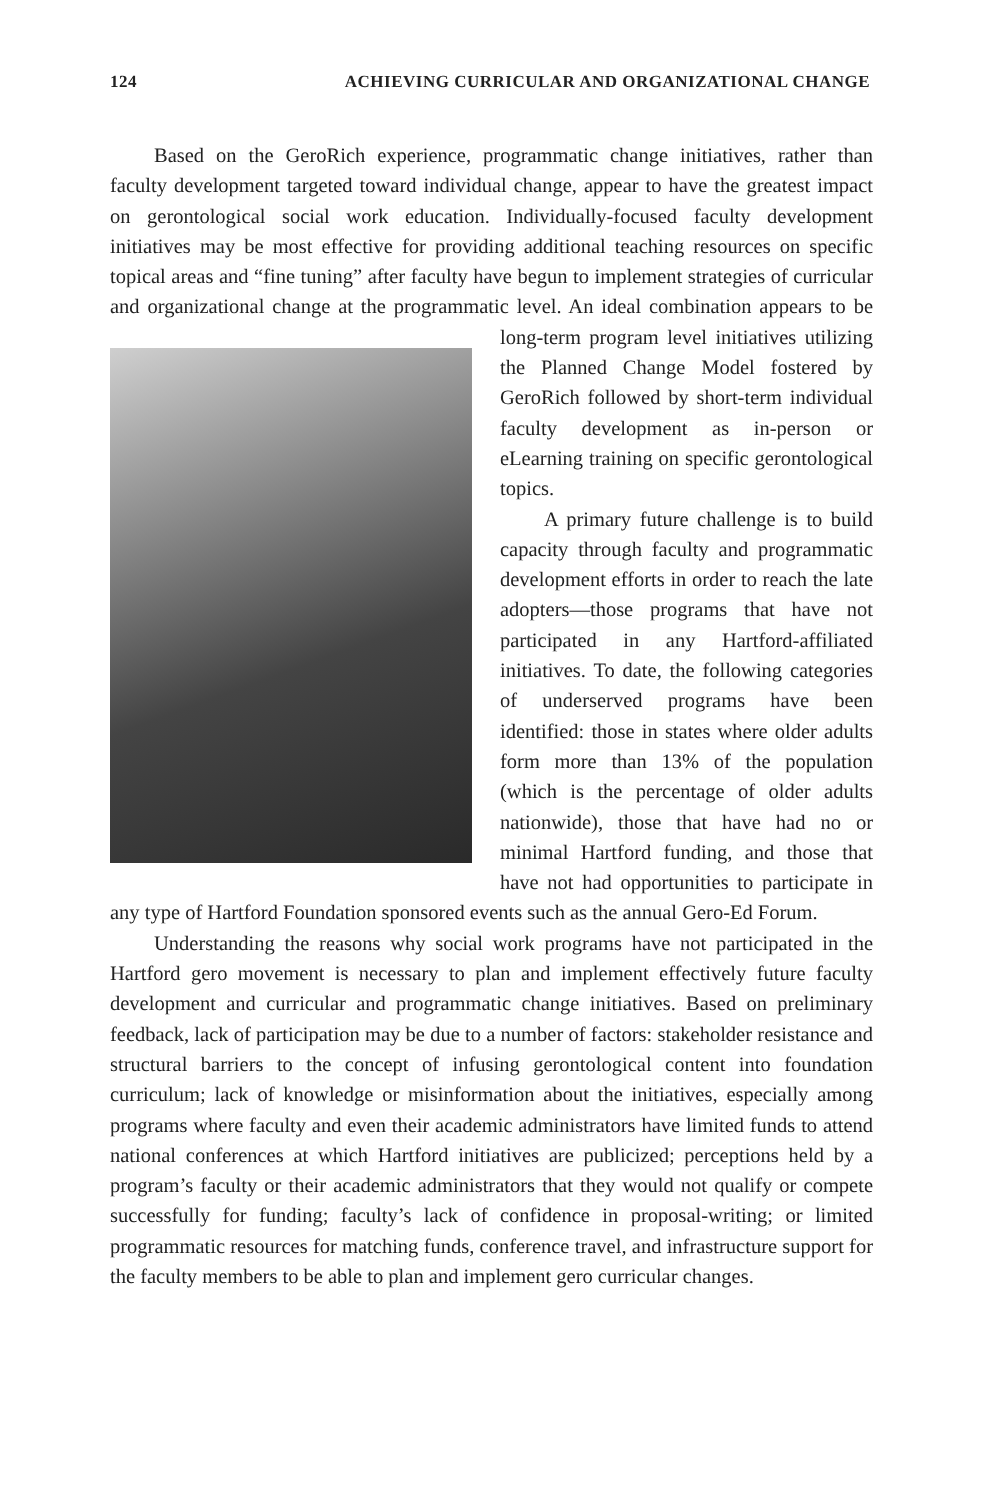124 ACHIEVING CURRICULAR AND ORGANIZATIONAL CHANGE
Based on the GeroRich experience, programmatic change initiatives, rather than faculty development targeted toward individual change, appear to have the greatest impact on gerontological social work education. Individually-focused faculty development initiatives may be most effective for providing additional teaching resources on specific topical areas and “fine tuning” after faculty have begun to implement strategies of curricular and organizational change at the programmatic level. An ideal combination appears to be long-term program level initiatives utilizing the Planned Change Model fostered by GeroRich followed by short-term individual faculty development as in-person or eLearning training on specific gerontological topics.
A primary future challenge is to build capacity through faculty and programmatic development efforts in order to reach the late adopters—those programs that have not participated in any Hartford-affiliated initiatives. To date, the following categories of underserved programs have been identified: those in states where older adults form more than 13% of the population (which is the percentage of older adults nationwide), those that have had no or minimal Hartford funding, and those that have not had opportunities to participate in any type of Hartford Foundation sponsored events such as the annual Gero-Ed Forum.
Understanding the reasons why social work programs have not participated in the Hartford gero movement is necessary to plan and implement effectively future faculty development and curricular and programmatic change initiatives. Based on preliminary feedback, lack of participation may be due to a number of factors: stakeholder resistance and structural barriers to the concept of infusing gerontological content into foundation curriculum; lack of knowledge or misinformation about the initiatives, especially among programs where faculty and even their academic administrators have limited funds to attend national conferences at which Hartford initiatives are publicized; perceptions held by a program’s faculty or their academic administrators that they would not qualify or compete successfully for funding; faculty’s lack of confidence in proposal-writing; or limited programmatic resources for matching funds, conference travel, and infrastructure support for the faculty members to be able to plan and implement gero curricular changes.